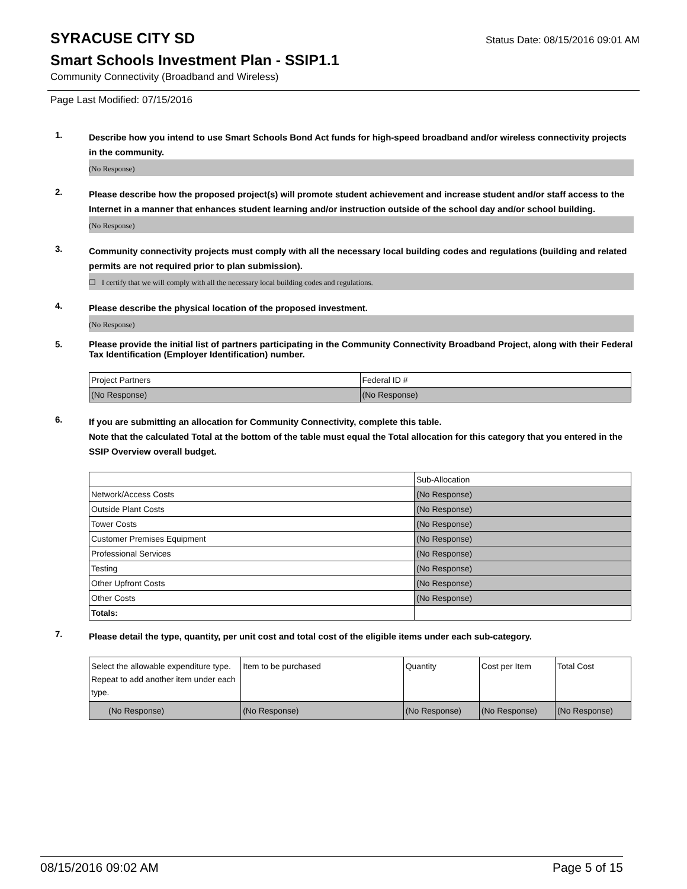SYRACUSE CITY SD
Status Date: 08/15/2016 09:01 AM
Smart Schools Investment Plan - SSIP1.1
Community Connectivity (Broadband and Wireless)
Page Last Modified: 07/15/2016
1.
Describe how you intend to use Smart Schools Bond Act funds for high-speed broadband and/or wireless connectivity projects in the community.
(No Response)
2.
Please describe how the proposed project(s) will promote student achievement and increase student and/or staff access to the Internet in a manner that enhances student learning and/or instruction outside of the school day and/or school building.
(No Response)
3.
Community connectivity projects must comply with all the necessary local building codes and regulations (building and related permits are not required prior to plan submission).
☐ I certify that we will comply with all the necessary local building codes and regulations.
4.
Please describe the physical location of the proposed investment.
(No Response)
5.
Please provide the initial list of partners participating in the Community Connectivity Broadband Project, along with their Federal Tax Identification (Employer Identification) number.
| Project Partners | Federal ID # |
| (No Response) | (No Response) |
6.
If you are submitting an allocation for Community Connectivity, complete this table.
Note that the calculated Total at the bottom of the table must equal the Total allocation for this category that you entered in the SSIP Overview overall budget.
| | Sub-Allocation |
| Network/Access Costs | (No Response) |
| Outside Plant Costs | (No Response) |
| Tower Costs | (No Response) |
| Customer Premises Equipment | (No Response) |
| Professional Services | (No Response) |
| Testing | (No Response) |
| Other Upfront Costs | (No Response) |
| Other Costs | (No Response) |
| Totals: | |
7.
Please detail the type, quantity, per unit cost and total cost of the eligible items under each sub-category.
| Select the allowable expenditure type. Repeat to add another item under each type. | Item to be purchased | Quantity | Cost per Item | Total Cost |
| (No Response) | (No Response) | (No Response) | (No Response) | (No Response) |
08/15/2016 09:02 AM Page 5 of 15